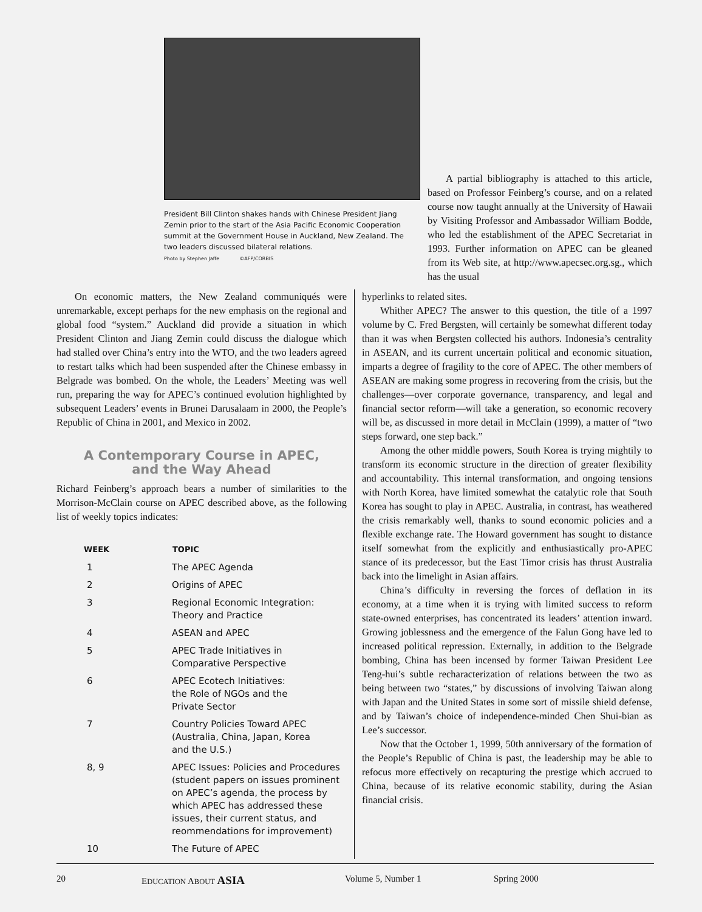President Bill Clinton shakes hands with Chinese President Jiang Zemin prior to the start of the Asia Pacific Economic Cooperation summit at the Government House in Auckland, New Zealand. The two leaders discussed bilateral relations.
Photo by Stephen Jaffe ©AFP/CORBIS
A partial bibliography is attached to this article, based on Professor Feinberg’s course, and on a related course now taught annually at the University of Hawaii by Visiting Professor and Ambassador William Bodde, who led the establishment of the APEC Secretariat in 1993. Further information on APEC can be gleaned from its Web site, at http://www.apecsec.org.sg., which has the usual
On economic matters, the New Zealand communiqués were unremarkable, except perhaps for the new emphasis on the regional and global food “system.” Auckland did provide a situation in which President Clinton and Jiang Zemin could discuss the dialogue which had stalled over China’s entry into the WTO, and the two leaders agreed to restart talks which had been suspended after the Chinese embassy in Belgrade was bombed. On the whole, the Leaders’ Meeting was well run, preparing the way for APEC’s continued evolution highlighted by subsequent Leaders’ events in Brunei Darusalaam in 2000, the People’s Republic of China in 2001, and Mexico in 2002.
A Contemporary Course in APEC,
and the Way Ahead
Richard Feinberg’s approach bears a number of similarities to the Morrison-McClain course on APEC described above, as the following list of weekly topics indicates:
| WEEK | TOPIC |
| --- | --- |
| 1 | The APEC Agenda |
| 2 | Origins of APEC |
| 3 | Regional Economic Integration: Theory and Practice |
| 4 | ASEAN and APEC |
| 5 | APEC Trade Initiatives in Comparative Perspective |
| 6 | APEC Ecotech Initiatives: the Role of NGOs and the Private Sector |
| 7 | Country Policies Toward APEC (Australia, China, Japan, Korea and the U.S.) |
| 8, 9 | APEC Issues: Policies and Procedures (student papers on issues prominent on APEC’s agenda, the process by which APEC has addressed these issues, their current status, and reommendations for improvement) |
| 10 | The Future of APEC |
hyperlinks to related sites.
Whither APEC? The answer to this question, the title of a 1997 volume by C. Fred Bergsten, will certainly be somewhat different today than it was when Bergsten collected his authors. Indonesia’s centrality in ASEAN, and its current uncertain political and economic situation, imparts a degree of fragility to the core of APEC. The other members of ASEAN are making some progress in recovering from the crisis, but the challenges—over corporate governance, transparency, and legal and financial sector reform—will take a generation, so economic recovery will be, as discussed in more detail in McClain (1999), a matter of “two steps forward, one step back.”
Among the other middle powers, South Korea is trying mightily to transform its economic structure in the direction of greater flexibility and accountability. This internal transformation, and ongoing tensions with North Korea, have limited somewhat the catalytic role that South Korea has sought to play in APEC. Australia, in contrast, has weathered the crisis remarkably well, thanks to sound economic policies and a flexible exchange rate. The Howard government has sought to distance itself somewhat from the explicitly and enthusiastically pro-APEC stance of its predecessor, but the East Timor crisis has thrust Australia back into the limelight in Asian affairs.
China’s difficulty in reversing the forces of deflation in its economy, at a time when it is trying with limited success to reform state-owned enterprises, has concentrated its leaders’ attention inward. Growing joblessness and the emergence of the Falun Gong have led to increased political repression. Externally, in addition to the Belgrade bombing, China has been incensed by former Taiwan President Lee Teng-hui’s subtle recharacterization of relations between the two as being between two “states,” by discussions of involving Taiwan along with Japan and the United States in some sort of missile shield defense, and by Taiwan’s choice of independence-minded Chen Shui-bian as Lee’s successor.
Now that the October 1, 1999, 50th anniversary of the formation of the People’s Republic of China is past, the leadership may be able to refocus more effectively on recapturing the prestige which accrued to China, because of its relative economic stability, during the Asian financial crisis.
20 EDUCATION ABOUT ASIA Volume 5, Number 1 Spring 2000